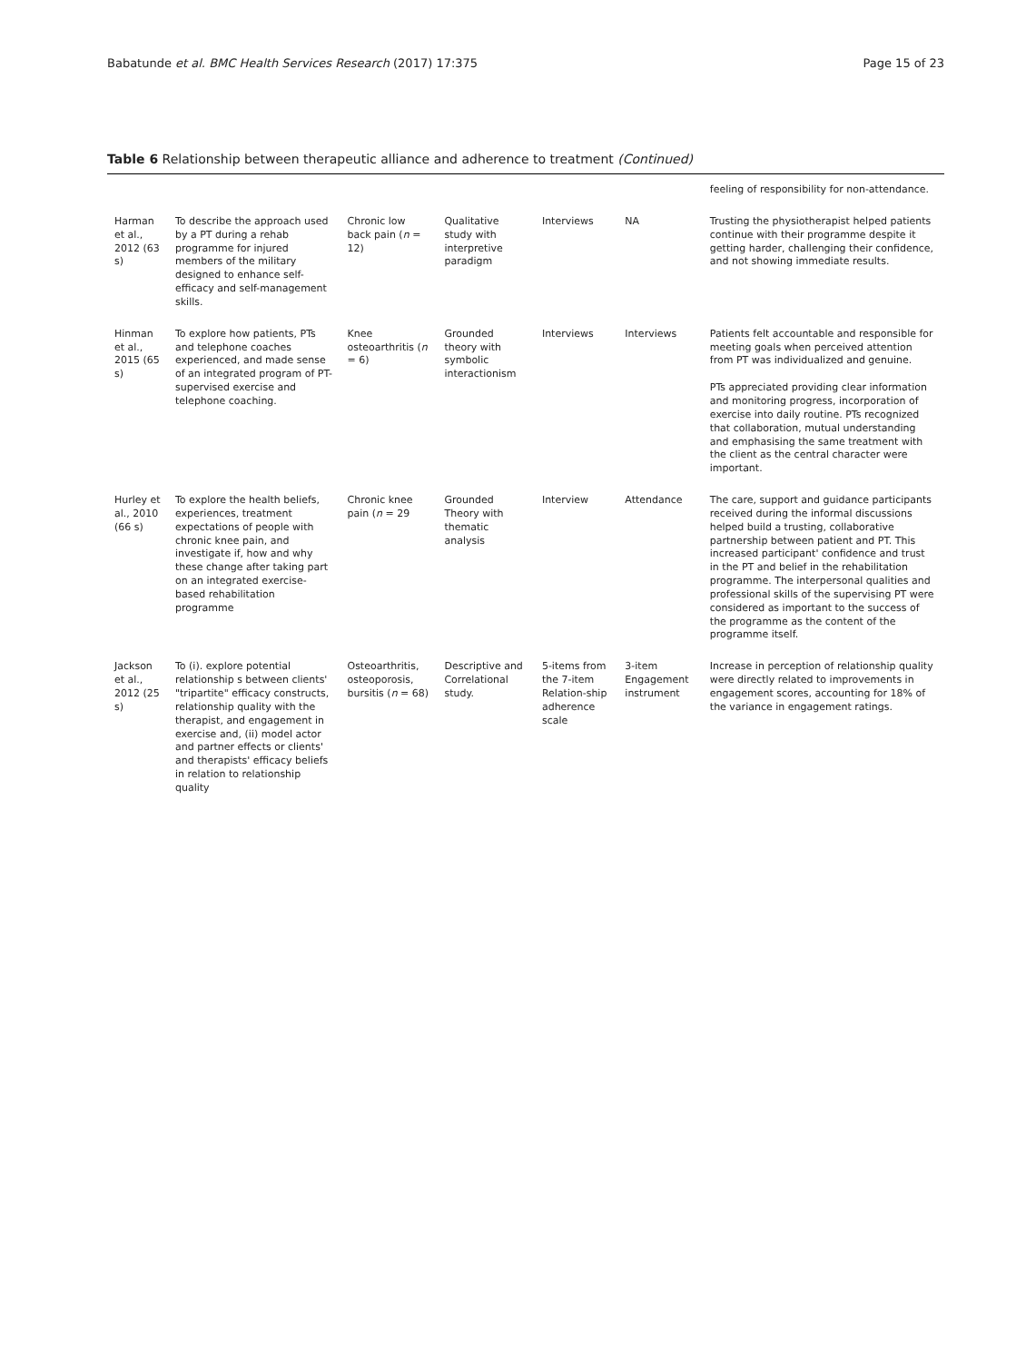Babatunde et al. BMC Health Services Research (2017) 17:375 Page 15 of 23
Table 6 Relationship between therapeutic alliance and adherence to treatment (Continued)
| | | | | | | feeling of responsibility for non-attendance. |
| Harman et al., 2012 (63 s) | To describe the approach used by a PT during a rehab programme for injured members of the military designed to enhance self-efficacy and self-management skills. | Chronic low back pain ( n = 12) | Qualitative study with interpretive paradigm | Interviews | NA | Trusting the physiotherapist helped patients continue with their programme despite it getting harder, challenging their confidence, and not showing immediate results. |
| Hinman et al., 2015 (65 s) | To explore how patients, PTs and telephone coaches experienced, and made sense of an integrated program of PT-supervised exercise and telephone coaching. | Knee osteoarthritis ( n = 6) | Grounded theory with symbolic interactionism | Interviews | Interviews | Patients felt accountable and responsible for meeting goals when perceived attention from PT was individualized and genuine. PTs appreciated providing clear information and monitoring progress, incorporation of exercise into daily routine. PTs recognized that collaboration, mutual understanding and emphasising the same treatment with the client as the central character were important. |
| Hurley et al., 2010 (66 s) | To explore the health beliefs, experiences, treatment expectations of people with chronic knee pain, and investigate if, how and why these change after taking part on an integrated exercise-based rehabilitation programme | Chronic knee pain ( n = 29 | Grounded Theory with thematic analysis | Interview | Attendance | The care, support and guidance participants received during the informal discussions helped build a trusting, collaborative partnership between patient and PT. This increased participant' confidence and trust in the PT and belief in the rehabilitation programme. The interpersonal qualities and professional skills of the supervising PT were considered as important to the success of the programme as the content of the programme itself. |
| Jackson et al., 2012 (25 s) | To (i). explore potential relationship s between clients' "tripartite" efficacy constructs, relationship quality with the therapist, and engagement in exercise and, (ii) model actor and partner effects or clients' and therapists' efficacy beliefs in relation to relationship quality | Osteoarthritis, osteoporosis, bursitis ( n = 68) | Descriptive and Correlational study. | 5-items from the 7-item Relation-ship adherence scale | 3-item Engagement instrument | Increase in perception of relationship quality were directly related to improvements in engagement scores, accounting for 18% of the variance in engagement ratings. |